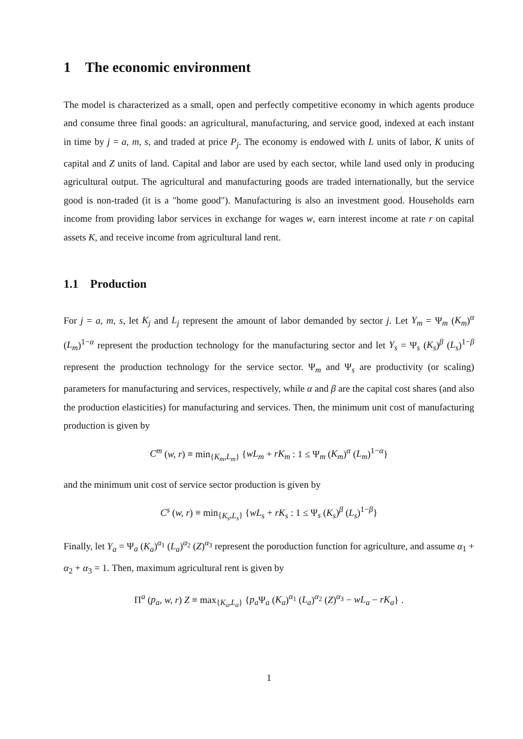1 The economic environment
The model is characterized as a small, open and perfectly competitive economy in which agents produce and consume three final goods: an agricultural, manufacturing, and service good, indexed at each instant in time by j = a, m, s, and traded at price P<sub>j</sub>. The economy is endowed with L units of labor, K units of capital and Z units of land. Capital and labor are used by each sector, while land used only in producing agricultural output. The agricultural and manufacturing goods are traded internationally, but the service good is non-traded (it is a "home good"). Manufacturing is also an investment good. Households earn income from providing labor services in exchange for wages w, earn interest income at rate r on capital assets K, and receive income from agricultural land rent.
1.1 Production
For j = a, m, s, let K<sub>j</sub> and L<sub>j</sub> represent the amount of labor demanded by sector j. Let Y<sub>m</sub> = Ψ<sub>m</sub> (K<sub>m</sub>)<sup>α</sup> (L<sub>m</sub>)<sup>1−α</sup> represent the production technology for the manufacturing sector and let Y<sub>s</sub> = Ψ<sub>s</sub> (K<sub>s</sub>)<sup>β</sup> (L<sub>s</sub>)<sup>1−β</sup> represent the production technology for the service sector. Ψ<sub>m</sub> and Ψ<sub>s</sub> are productivity (or scaling) parameters for manufacturing and services, respectively, while α and β are the capital cost shares (and also the production elasticities) for manufacturing and services. Then, the minimum unit cost of manufacturing production is given by
C<sup>m</sup> (w, r) ≡ min<sub>{K<sub>m</sub>,L<sub>m</sub>}</sub> {wL<sub>m</sub> + rK<sub>m</sub> : 1 ≤ Ψ<sub>m</sub> (K<sub>m</sub>)<sup>α</sup> (L<sub>m</sub>)<sup>1−α</sup>}
and the minimum unit cost of service sector production is given by
C<sup>s</sup> (w, r) ≡ min<sub>{K<sub>s</sub>,L<sub>s</sub>}</sub> {wL<sub>s</sub> + rK<sub>s</sub> : 1 ≤ Ψ<sub>s</sub> (K<sub>s</sub>)<sup>β</sup> (L<sub>s</sub>)<sup>1−β</sup>}
Finally, let Y<sub>a</sub> = Ψ<sub>a</sub> (K<sub>a</sub>)<sup>α<sub>1</sub></sup> (L<sub>a</sub>)<sup>α<sub>2</sub></sup> (Z)<sup>α<sub>3</sub></sup> represent the poroduction function for agriculture, and assume α<sub>1</sub> + α<sub>2</sub> + α<sub>3</sub> = 1. Then, maximum agricultural rent is given by
Π<sup>a</sup> (p<sub>a</sub>, w, r) Z ≡ max<sub>{K<sub>a</sub>,L<sub>a</sub>}</sub> {p<sub>a</sub> Ψ<sub>a</sub> (K<sub>a</sub>)<sup>α<sub>1</sub></sup> (L<sub>a</sub>)<sup>α<sub>2</sub></sup> (Z)<sup>α<sub>3</sub></sup> − wL<sub>a</sub> − rK<sub>a</sub>} .
1